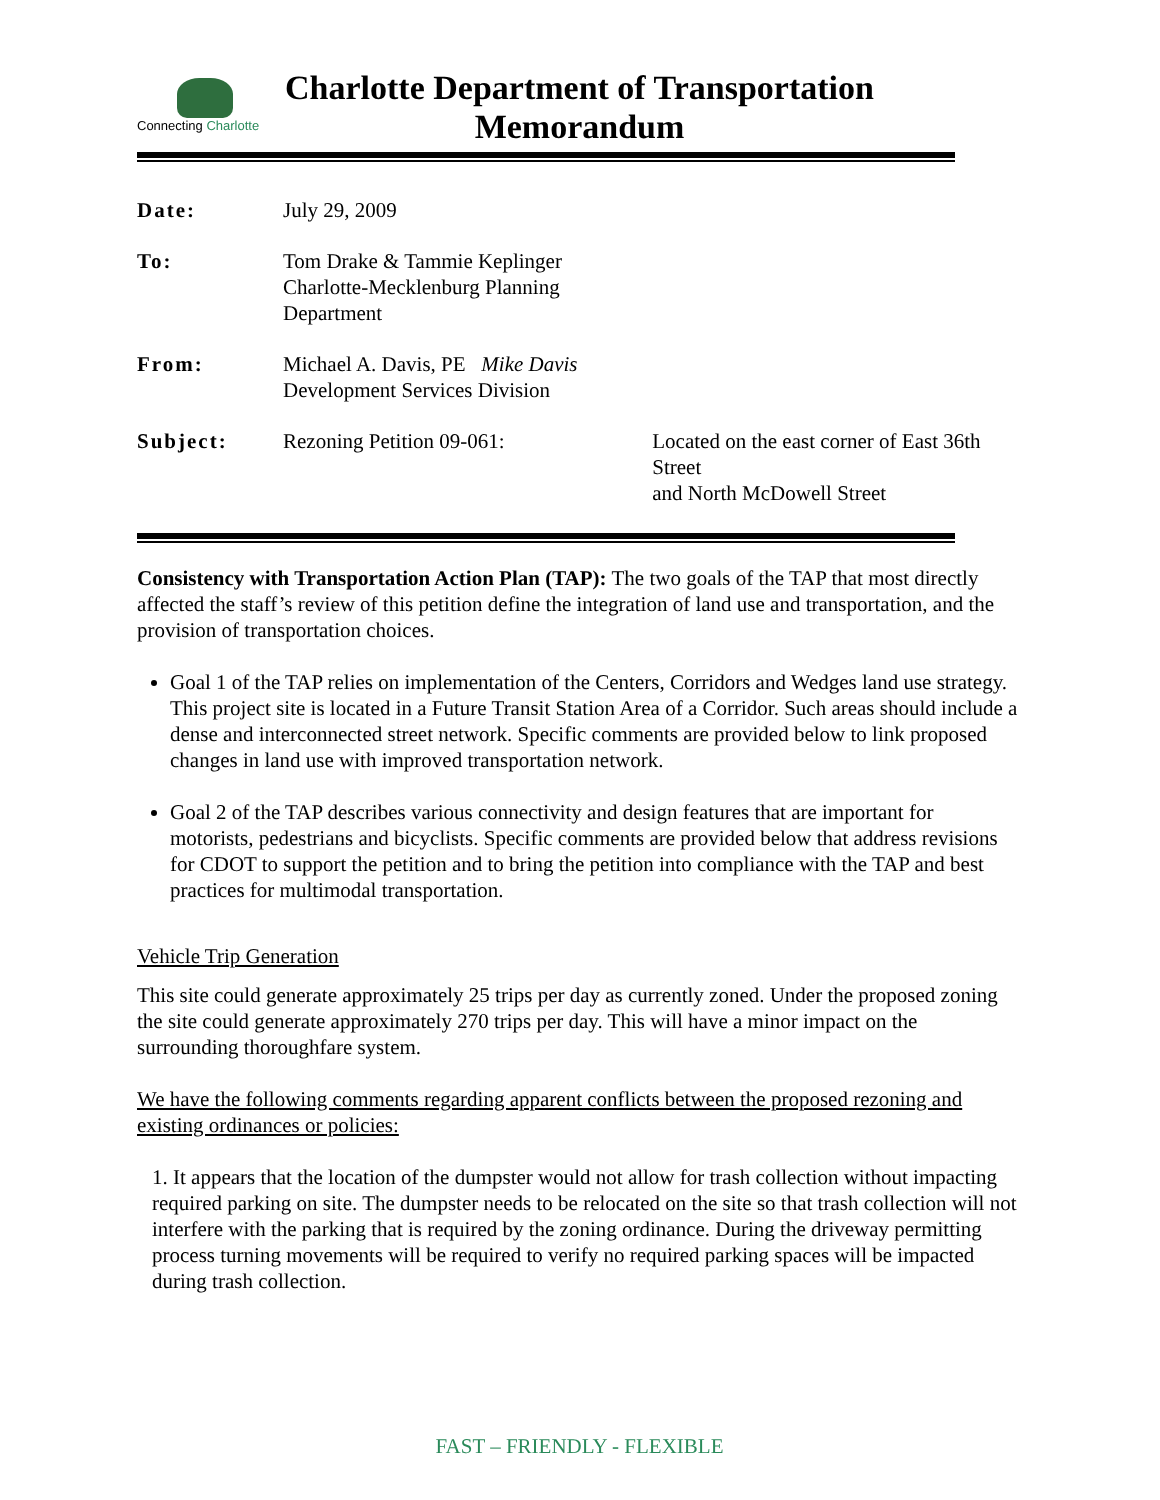Connecting Charlotte
Charlotte Department of Transportation
Memorandum
| Date: | July 29, 2009 | |
| To: | Tom Drake & Tammie Keplinger Charlotte-Mecklenburg Planning Department | |
| From: | Michael A. Davis, PE Mike Davis Development Services Division | |
| Subject: | Rezoning Petition 09-061: | Located on the east corner of East 36th Street and North McDowell Street |
Consistency with Transportation Action Plan (TAP): The two goals of the TAP that most directly affected the staff’s review of this petition define the integration of land use and transportation, and the provision of transportation choices.
Goal 1 of the TAP relies on implementation of the Centers, Corridors and Wedges land use strategy. This project site is located in a Future Transit Station Area of a Corridor. Such areas should include a dense and interconnected street network. Specific comments are provided below to link proposed changes in land use with improved transportation network.
Goal 2 of the TAP describes various connectivity and design features that are important for motorists, pedestrians and bicyclists. Specific comments are provided below that address revisions for CDOT to support the petition and to bring the petition into compliance with the TAP and best practices for multimodal transportation.
Vehicle Trip Generation
This site could generate approximately 25 trips per day as currently zoned. Under the proposed zoning the site could generate approximately 270 trips per day. This will have a minor impact on the surrounding thoroughfare system.
We have the following comments regarding apparent conflicts between the proposed rezoning and existing ordinances or policies:
1. It appears that the location of the dumpster would not allow for trash collection without impacting required parking on site. The dumpster needs to be relocated on the site so that trash collection will not interfere with the parking that is required by the zoning ordinance. During the driveway permitting process turning movements will be required to verify no required parking spaces will be impacted during trash collection.
FAST – FRIENDLY - FLEXIBLE